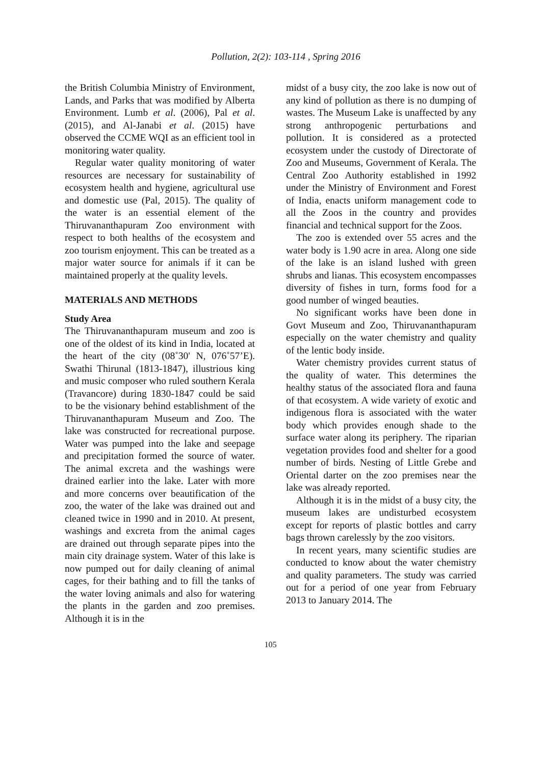Pollution, 2(2): 103-114 , Spring 2016
the British Columbia Ministry of Environment, Lands, and Parks that was modified by Alberta Environment. Lumb et al. (2006), Pal et al. (2015), and Al-Janabi et al. (2015) have observed the CCME WQI as an efficient tool in monitoring water quality.
Regular water quality monitoring of water resources are necessary for sustainability of ecosystem health and hygiene, agricultural use and domestic use (Pal, 2015). The quality of the water is an essential element of the Thiruvananthapuram Zoo environment with respect to both healths of the ecosystem and zoo tourism enjoyment. This can be treated as a major water source for animals if it can be maintained properly at the quality levels.
MATERIALS AND METHODS
Study Area
The Thiruvananthapuram museum and zoo is one of the oldest of its kind in India, located at the heart of the city (08˚30' N, 076˚57’E). Swathi Thirunal (1813-1847), illustrious king and music composer who ruled southern Kerala (Travancore) during 1830-1847 could be said to be the visionary behind establishment of the Thiruvananthapuram Museum and Zoo. The lake was constructed for recreational purpose. Water was pumped into the lake and seepage and precipitation formed the source of water. The animal excreta and the washings were drained earlier into the lake. Later with more and more concerns over beautification of the zoo, the water of the lake was drained out and cleaned twice in 1990 and in 2010. At present, washings and excreta from the animal cages are drained out through separate pipes into the main city drainage system. Water of this lake is now pumped out for daily cleaning of animal cages, for their bathing and to fill the tanks of the water loving animals and also for watering the plants in the garden and zoo premises. Although it is in the
midst of a busy city, the zoo lake is now out of any kind of pollution as there is no dumping of wastes. The Museum Lake is unaffected by any strong anthropogenic perturbations and pollution. It is considered as a protected ecosystem under the custody of Directorate of Zoo and Museums, Government of Kerala. The Central Zoo Authority established in 1992 under the Ministry of Environment and Forest of India, enacts uniform management code to all the Zoos in the country and provides financial and technical support for the Zoos.
The zoo is extended over 55 acres and the water body is 1.90 acre in area. Along one side of the lake is an island lushed with green shrubs and lianas. This ecosystem encompasses diversity of fishes in turn, forms food for a good number of winged beauties.
No significant works have been done in Govt Museum and Zoo, Thiruvananthapuram especially on the water chemistry and quality of the lentic body inside.
Water chemistry provides current status of the quality of water. This determines the healthy status of the associated flora and fauna of that ecosystem. A wide variety of exotic and indigenous flora is associated with the water body which provides enough shade to the surface water along its periphery. The riparian vegetation provides food and shelter for a good number of birds. Nesting of Little Grebe and Oriental darter on the zoo premises near the lake was already reported.
Although it is in the midst of a busy city, the museum lakes are undisturbed ecosystem except for reports of plastic bottles and carry bags thrown carelessly by the zoo visitors.
In recent years, many scientific studies are conducted to know about the water chemistry and quality parameters. The study was carried out for a period of one year from February 2013 to January 2014. The
105